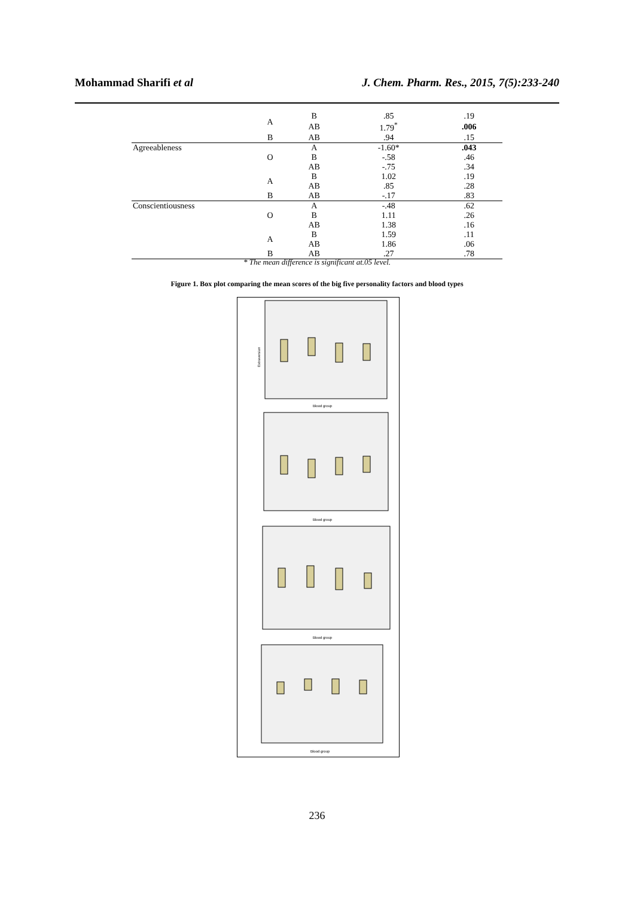Mohammad Sharifi et al J. Chem. Pharm. Res., 2015, 7(5):233-240
| | A | B | .85 | .19 |
| | | AB | 1.79<sup>*</sup> | .006 |
| | B | AB | .94 | .15 |
| Agreeableness | O | A | -1.60* | .043 |
| | | B | -.58 | .46 |
| | | AB | -.75 | .34 |
| | A | B | 1.02 | .19 |
| | | AB | .85 | .28 |
| | B | AB | -.17 | .83 |
| Conscientiousness | O | A | -.48 | .62 |
| | | B | 1.11 | .26 |
| | | AB | 1.38 | .16 |
| | A | B | 1.59 | .11 |
| | | AB | 1.86 | .06 |
| | B | AB | .27 | .78 |
* The mean difference is significant at.05 level.
Figure 1. Box plot comparing the mean scores of the big five personality factors and blood types
Extraversion
Blood group
Blood group
Blood group
Blood group
236